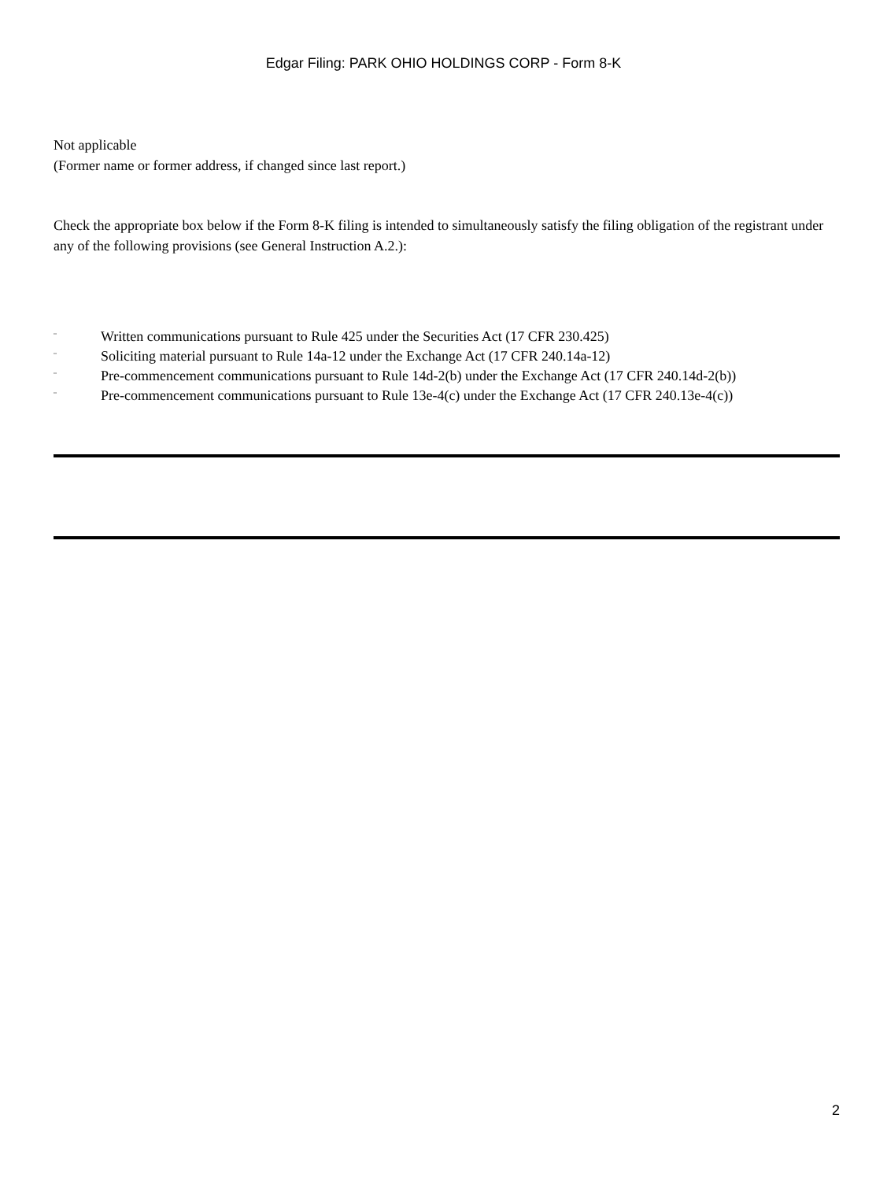Edgar Filing: PARK OHIO HOLDINGS CORP - Form 8-K
Not applicable
(Former name or former address, if changed since last report.)
Check the appropriate box below if the Form 8-K filing is intended to simultaneously satisfy the filing obligation of the registrant under any of the following provisions (see General Instruction A.2.):
| ¨ | Written communications pursuant to Rule 425 under the Securities Act (17 CFR 230.425) |
| ¨ | Soliciting material pursuant to Rule 14a-12 under the Exchange Act (17 CFR 240.14a-12) |
| ¨ | Pre-commencement communications pursuant to Rule 14d-2(b) under the Exchange Act (17 CFR 240.14d-2(b)) |
| ¨ | Pre-commencement communications pursuant to Rule 13e-4(c) under the Exchange Act (17 CFR 240.13e-4(c)) |
2